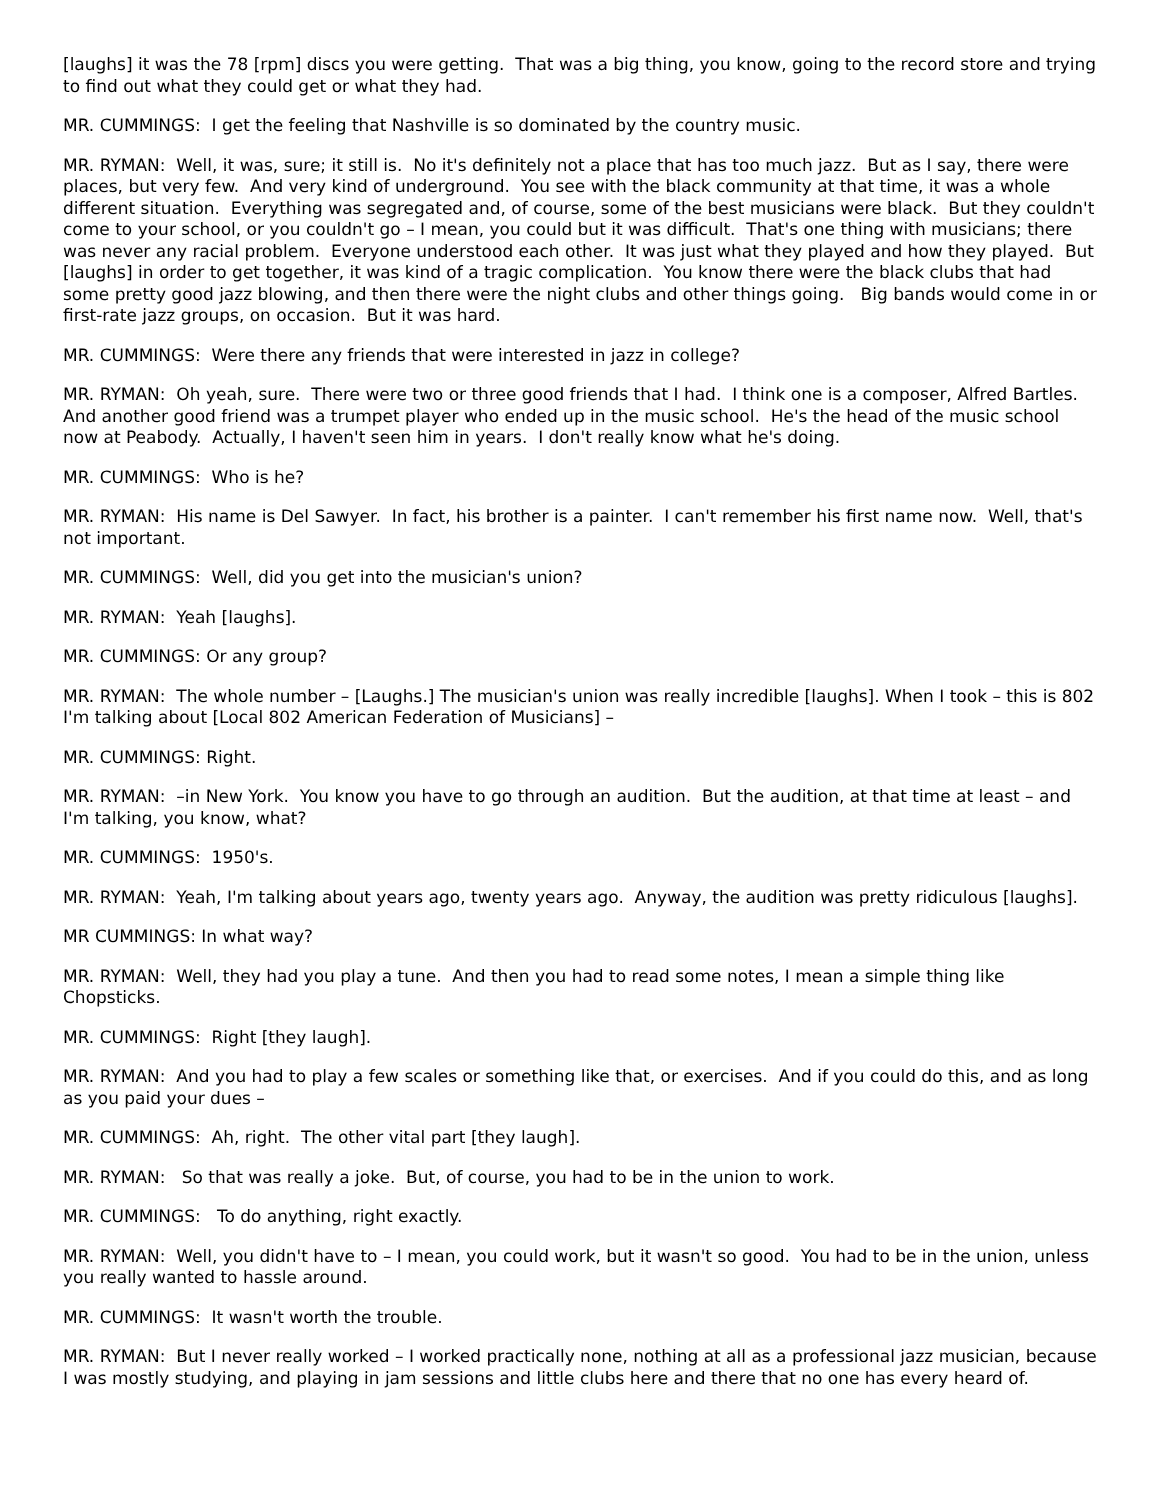[laughs] it was the 78 [rpm] discs you were getting. That was a big thing, you know, going to the record store and trying to find out what they could get or what they had.
MR. CUMMINGS: I get the feeling that Nashville is so dominated by the country music.
MR. RYMAN: Well, it was, sure; it still is. No it's definitely not a place that has too much jazz. But as I say, there were places, but very few. And very kind of underground. You see with the black community at that time, it was a whole different situation. Everything was segregated and, of course, some of the best musicians were black. But they couldn't come to your school, or you couldn't go – I mean, you could but it was difficult. That's one thing with musicians; there was never any racial problem. Everyone understood each other. It was just what they played and how they played. But [laughs] in order to get together, it was kind of a tragic complication. You know there were the black clubs that had some pretty good jazz blowing, and then there were the night clubs and other things going. Big bands would come in or first-rate jazz groups, on occasion. But it was hard.
MR. CUMMINGS: Were there any friends that were interested in jazz in college?
MR. RYMAN: Oh yeah, sure. There were two or three good friends that I had. I think one is a composer, Alfred Bartles. And another good friend was a trumpet player who ended up in the music school. He's the head of the music school now at Peabody. Actually, I haven't seen him in years. I don't really know what he's doing.
MR. CUMMINGS: Who is he?
MR. RYMAN: His name is Del Sawyer. In fact, his brother is a painter. I can't remember his first name now. Well, that's not important.
MR. CUMMINGS: Well, did you get into the musician's union?
MR. RYMAN: Yeah [laughs].
MR. CUMMINGS: Or any group?
MR. RYMAN: The whole number – [Laughs.] The musician's union was really incredible [laughs]. When I took – this is 802 I'm talking about [Local 802 American Federation of Musicians] –
MR. CUMMINGS: Right.
MR. RYMAN: –in New York. You know you have to go through an audition. But the audition, at that time at least – and I'm talking, you know, what?
MR. CUMMINGS: 1950's.
MR. RYMAN: Yeah, I'm talking about years ago, twenty years ago. Anyway, the audition was pretty ridiculous [laughs].
MR CUMMINGS: In what way?
MR. RYMAN: Well, they had you play a tune. And then you had to read some notes, I mean a simple thing like Chopsticks.
MR. CUMMINGS: Right [they laugh].
MR. RYMAN: And you had to play a few scales or something like that, or exercises. And if you could do this, and as long as you paid your dues –
MR. CUMMINGS: Ah, right. The other vital part [they laugh].
MR. RYMAN: So that was really a joke. But, of course, you had to be in the union to work.
MR. CUMMINGS: To do anything, right exactly.
MR. RYMAN: Well, you didn't have to – I mean, you could work, but it wasn't so good. You had to be in the union, unless you really wanted to hassle around.
MR. CUMMINGS: It wasn't worth the trouble.
MR. RYMAN: But I never really worked – I worked practically none, nothing at all as a professional jazz musician, because I was mostly studying, and playing in jam sessions and little clubs here and there that no one has every heard of.